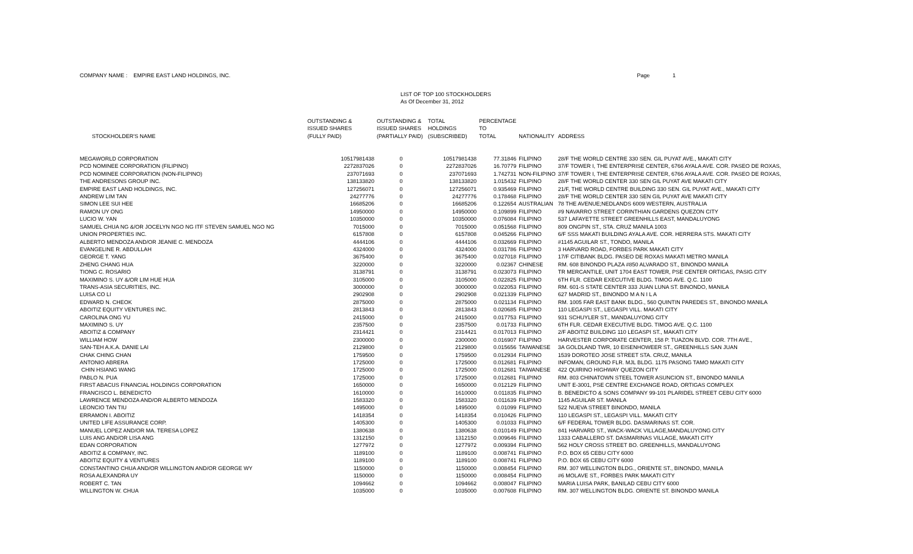COMPANY NAME : EMPIRE EAST LAND HOLDINGS, INC. Page 1
LIST OF TOP 100 STOCKHOLDERS
As Of December 31, 2012
| STOCKHOLDER'S NAME | OUTSTANDING & ISSUED SHARES (FULLY PAID) | OUTSTANDING & ISSUED SHARES (PARTIALLY PAID) | TOTAL HOLDINGS (SUBSCRIBED) | PERCENTAGE TO TOTAL | NATIONALITY | ADDRESS |
| --- | --- | --- | --- | --- | --- | --- |
| MEGAWORLD CORPORATION | 10517981438 | 0 | 10517981438 | 77.31846 | FILIPINO | 28/F THE WORLD CENTRE 330 SEN. GIL PUYAT AVE., MAKATI CITY |
| PCD NOMINEE CORPORATION (FILIPINO) | 2272837026 | 0 | 2272837026 | 16.70779 | FILIPINO | 37/F TOWER I, THE ENTERPRISE CENTER, 6766 AYALA AVE. COR. PASEO DE ROXAS, |
| PCD NOMINEE CORPORATION (NON-FILIPINO) | 237071693 | 0 | 237071693 | 1.742731 | NON-FILIPINO | 37/F TOWER I, THE ENTERPRISE CENTER, 6766 AYALA AVE. COR. PASEO DE ROXAS, |
| THE ANDRESONS GROUP INC. | 138133820 | 0 | 138133820 | 1.015432 | FILIPINO | 28/F THE WORLD CENTER 330 SEN GIL PUYAT AVE MAKATI CITY |
| EMPIRE EAST LAND HOLDINGS, INC. | 127256071 | 0 | 127256071 | 0.935469 | FILIPINO | 21/F, THE WORLD CENTRE BUILDING 330 SEN. GIL PUYAT AVE., MAKATI CITY |
| ANDREW LIM TAN | 24277776 | 0 | 24277776 | 0.178468 | FILIPINO | 28/F THE WORLD CENTER 330 SEN GIL PUYAT AVE MAKATI CITY |
| SIMON LEE SUI HEE | 16685206 | 0 | 16685206 | 0.122654 | AUSTRALIAN | 78 THE AVENUE;NEDLANDS 6009 WESTERN, AUSTRALIA |
| RAMON UY ONG | 14950000 | 0 | 14950000 | 0.109899 | FILIPINO | #9 NAVARRO STREET CORINTHIAN GARDENS QUEZON CITY |
| LUCIO W. YAN | 10350000 | 0 | 10350000 | 0.076084 | FILIPINO | 537 LAFAYETTE STREET GREENHILLS EAST, MANDALUYONG |
| SAMUEL CHUA NG &/OR JOCELYN NGO NG ITF STEVEN SAMUEL NGO NG | 7015000 | 0 | 7015000 | 0.051568 | FILIPINO | 809 ONGPIN ST., STA. CRUZ MANILA 1003 |
| UNION PROPERTIES INC. | 6157808 | 0 | 6157808 | 0.045266 | FILIPINO | 6/F SSS MAKATI BUILDING AYALA AVE. COR. HERRERA STS. MAKATI CITY |
| ALBERTO MENDOZA AND/OR JEANIE C. MENDOZA | 4444106 | 0 | 4444106 | 0.032669 | FILIPINO | #1145 AGUILAR ST., TONDO, MANILA |
| EVANGELINE R. ABDULLAH | 4324000 | 0 | 4324000 | 0.031786 | FILIPINO | 3 HARVARD ROAD, FORBES PARK MAKATI CITY |
| GEORGE T. YANG | 3675400 | 0 | 3675400 | 0.027018 | FILIPINO | 17/F CITIBANK BLDG. PASEO DE ROXAS MAKATI METRO MANILA |
| ZHENG CHANG HUA | 3220000 | 0 | 3220000 | 0.02367 | CHINESE | RM. 608 BINONDO PLAZA #850 ALVARADO ST., BINONDO MANILA |
| TIONG C. ROSARIO | 3138791 | 0 | 3138791 | 0.023073 | FILIPINO | TR MERCANTILE, UNIT 1704 EAST TOWER, PSE CENTER ORTIGAS, PASIG CITY |
| MAXIMINO S. UY &/OR LIM HUE HUA | 3105000 | 0 | 3105000 | 0.022825 | FILIPINO | 6TH FLR. CEDAR EXECUTIVE BLDG. TIMOG AVE. Q.C. 1100 |
| TRANS-ASIA SECURITIES, INC. | 3000000 | 0 | 3000000 | 0.022053 | FILIPINO | RM. 601-S STATE CENTER 333 JUAN LUNA ST. BINONDO, MANILA |
| LUISA CO LI | 2902908 | 0 | 2902908 | 0.021339 | FILIPINO | 627 MADRID ST., BINONDO M A N I L A |
| EDWARD N. CHEOK | 2875000 | 0 | 2875000 | 0.021134 | FILIPINO | RM. 1005 FAR EAST BANK BLDG., 560 QUINTIN PAREDES ST., BINONDO MANILA |
| ABOITIZ EQUITY VENTURES INC. | 2813843 | 0 | 2813843 | 0.020685 | FILIPINO | 110 LEGASPI ST., LEGASPI VILL. MAKATI CITY |
| CAROLINA ONG YU | 2415000 | 0 | 2415000 | 0.017753 | FILIPINO | 931 SCHUYLER ST., MANDALUYONG CITY |
| MAXIMINO S. UY | 2357500 | 0 | 2357500 | 0.01733 | FILIPINO | 6TH FLR. CEDAR EXECUTIVE BLDG. TIMOG AVE. Q.C. 1100 |
| ABOITIZ & COMPANY | 2314421 | 0 | 2314421 | 0.017013 | FILIPINO | 2/F ABOITIZ BUILDING 110 LEGASPI ST., MAKATI CITY |
| WILLIAM HOW | 2300000 | 0 | 2300000 | 0.016907 | FILIPINO | HARVESTER CORPORATE CENTER, 158 P. TUAZON BLVD. COR. 7TH AVE., |
| SAN-TEH A.K.A. DANIE LAI | 2129800 | 0 | 2129800 | 0.015656 | TAIWANESE | 3A GOLDLAND TWR, 10 EISENHOWEER ST., GREENHILLS SAN JUAN |
| CHAK CHING CHAN | 1759500 | 0 | 1759500 | 0.012934 | FILIPINO | 1539 DOROTEO JOSE STREET STA. CRUZ, MANILA |
| ANTONIO ABRERA | 1725000 | 0 | 1725000 | 0.012681 | FILIPINO | INFOMAN, GROUND FLR. MJL BLDG. 1175 PASONG TAMO MAKATI CITY |
| CHIN HSIANG WANG | 1725000 | 0 | 1725000 | 0.012681 | TAIWANESE | 422 QUIRINO HIGHWAY QUEZON CITY |
| PABLO N. PUA | 1725000 | 0 | 1725000 | 0.012681 | FILIPINO | RM. 803 CHINATOWN STEEL TOWER ASUNCION ST., BINONDO MANILA |
| FIRST ABACUS FINANCIAL HOLDINGS CORPORATION | 1650000 | 0 | 1650000 | 0.012129 | FILIPINO | UNIT E-3001, PSE CENTRE EXCHANGE ROAD, ORTIGAS COMPLEX |
| FRANCISCO L. BENEDICTO | 1610000 | 0 | 1610000 | 0.011835 | FILIPINO | B. BENEDICTO & SONS COMPANY 99-101 PLARIDEL STREET CEBU CITY 6000 |
| LAWRENCE MENDOZA AND/OR ALBERTO MENDOZA | 1583320 | 0 | 1583320 | 0.011639 | FILIPINO | 1145 AGUILAR ST. MANILA |
| LEONCIO TAN TIU | 1495000 | 0 | 1495000 | 0.01099 | FILIPINO | 522 NUEVA STREET BINONDO, MANILA |
| ERRAMON I. ABOITIZ | 1418354 | 0 | 1418354 | 0.010426 | FILIPINO | 110 LEGASPI ST., LEGASPI VILL. MAKATI CITY |
| UNITED LIFE ASSURANCE CORP. | 1405300 | 0 | 1405300 | 0.01033 | FILIPINO | 6/F FEDERAL TOWER BLDG. DASMARINAS ST. COR. |
| MANUEL LOPEZ AND/OR MA. TERESA LOPEZ | 1380638 | 0 | 1380638 | 0.010149 | FILIPINO | 841 HARVARD ST., WACK-WACK VILLAGE,MANDALUYONG CITY |
| LUIS ANG AND/OR LISA ANG | 1312150 | 0 | 1312150 | 0.009646 | FILIPINO | 1333 CABALLERO ST. DASMARINAS VILLAGE, MAKATI CITY |
| EDAN CORPORATION | 1277972 | 0 | 1277972 | 0.009394 | FILIPINO | 562 HOLY CROSS STREET BO. GREENHILLS, MANDALUYONG |
| ABOITIZ & COMPANY, INC. | 1189100 | 0 | 1189100 | 0.008741 | FILIPINO | P.O. BOX 65 CEBU CITY 6000 |
| ABOITIZ EQUITY & VENTURES | 1189100 | 0 | 1189100 | 0.008741 | FILIPINO | P.O. BOX 65 CEBU CITY 6000 |
| CONSTANTINO CHUA AND/OR WILLINGTON AND/OR GEORGE WY | 1150000 | 0 | 1150000 | 0.008454 | FILIPINO | RM. 307 WELLINGTON BLDG., ORIENTE ST., BINONDO, MANILA |
| ROSA ALEXANDRA UY | 1150000 | 0 | 1150000 | 0.008454 | FILIPINO | #6 MOLAVE ST., FORBES PARK MAKATI CITY |
| ROBERT C. TAN | 1094662 | 0 | 1094662 | 0.008047 | FILIPINO | MARIA LUISA PARK, BANILAD CEBU CITY 6000 |
| WILLINGTON W. CHUA | 1035000 | 0 | 1035000 | 0.007608 | FILIPINO | RM. 307 WELLINGTON BLDG. ORIENTE ST. BINONDO MANILA |